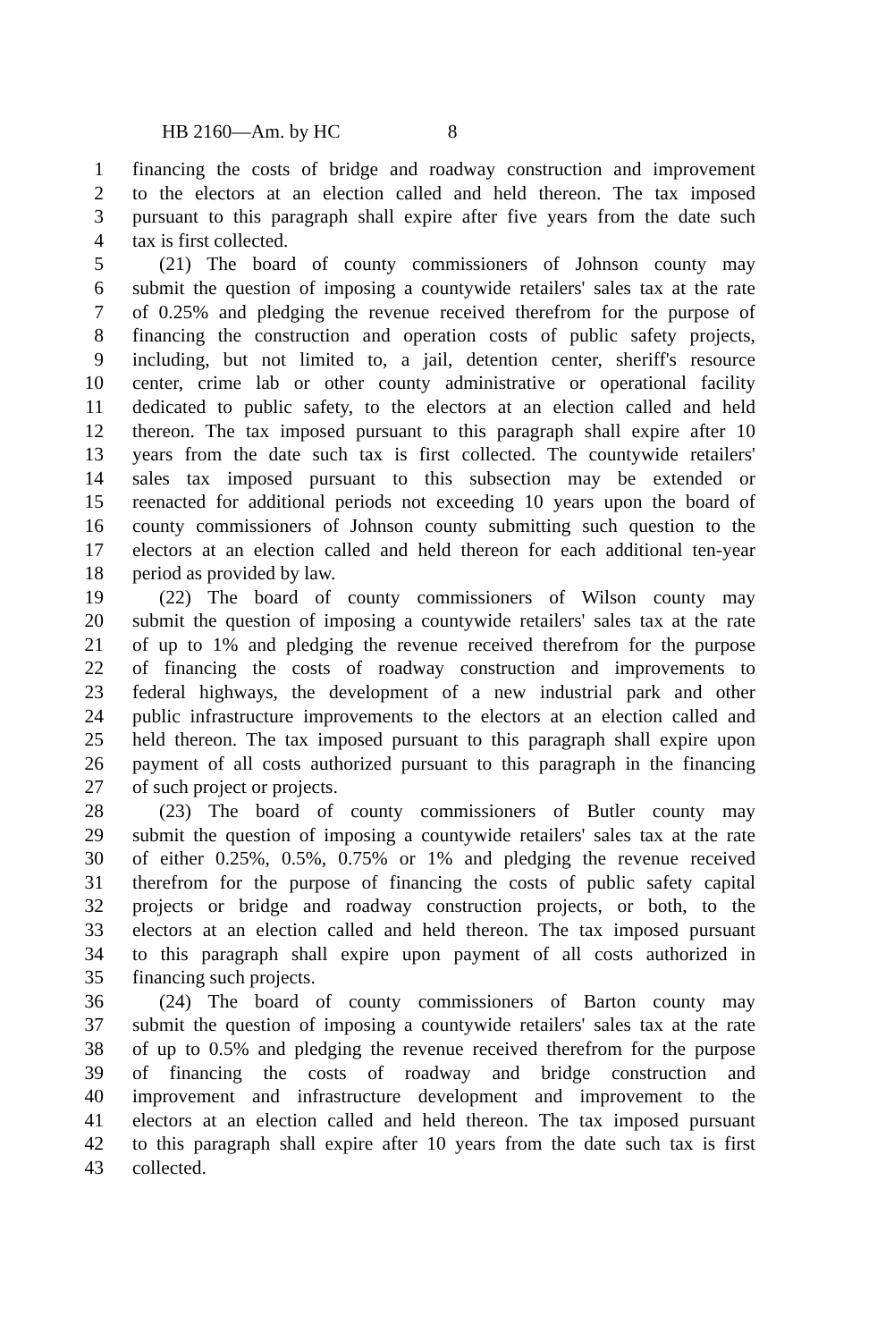HB 2160—Am. by HC 8
1 financing the costs of bridge and roadway construction and improvement
2 to the electors at an election called and held thereon. The tax imposed
3 pursuant to this paragraph shall expire after five years from the date such
4 tax is first collected.
5 (21) The board of county commissioners of Johnson county may
6 submit the question of imposing a countywide retailers' sales tax at the rate
7 of 0.25% and pledging the revenue received therefrom for the purpose of
8 financing the construction and operation costs of public safety projects,
9 including, but not limited to, a jail, detention center, sheriff's resource
10 center, crime lab or other county administrative or operational facility
11 dedicated to public safety, to the electors at an election called and held
12 thereon. The tax imposed pursuant to this paragraph shall expire after 10
13 years from the date such tax is first collected. The countywide retailers'
14 sales tax imposed pursuant to this subsection may be extended or
15 reenacted for additional periods not exceeding 10 years upon the board of
16 county commissioners of Johnson county submitting such question to the
17 electors at an election called and held thereon for each additional ten-year
18 period as provided by law.
19 (22) The board of county commissioners of Wilson county may
20 submit the question of imposing a countywide retailers' sales tax at the rate
21 of up to 1% and pledging the revenue received therefrom for the purpose
22 of financing the costs of roadway construction and improvements to
23 federal highways, the development of a new industrial park and other
24 public infrastructure improvements to the electors at an election called and
25 held thereon. The tax imposed pursuant to this paragraph shall expire upon
26 payment of all costs authorized pursuant to this paragraph in the financing
27 of such project or projects.
28 (23) The board of county commissioners of Butler county may
29 submit the question of imposing a countywide retailers' sales tax at the rate
30 of either 0.25%, 0.5%, 0.75% or 1% and pledging the revenue received
31 therefrom for the purpose of financing the costs of public safety capital
32 projects or bridge and roadway construction projects, or both, to the
33 electors at an election called and held thereon. The tax imposed pursuant
34 to this paragraph shall expire upon payment of all costs authorized in
35 financing such projects.
36 (24) The board of county commissioners of Barton county may
37 submit the question of imposing a countywide retailers' sales tax at the rate
38 of up to 0.5% and pledging the revenue received therefrom for the purpose
39 of financing the costs of roadway and bridge construction and
40 improvement and infrastructure development and improvement to the
41 electors at an election called and held thereon. The tax imposed pursuant
42 to this paragraph shall expire after 10 years from the date such tax is first
43 collected.